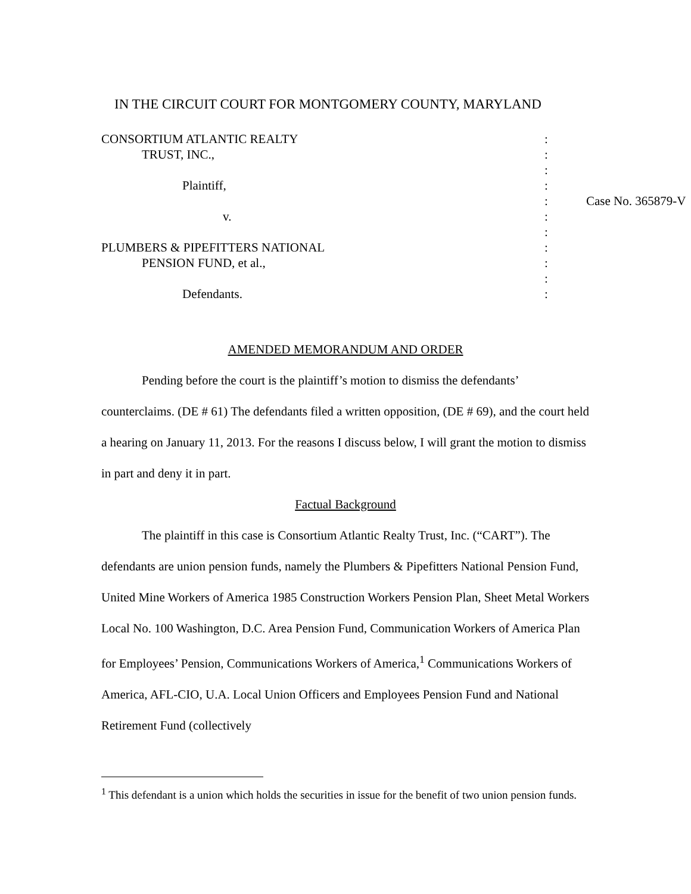IN THE CIRCUIT COURT FOR MONTGOMERY COUNTY, MARYLAND
| CONSORTIUM ATLANTIC REALTY | : | |
| TRUST, INC., | : | |
| | : | |
| Plaintiff, | : | |
| | : | Case No. 365879-V |
| v. | : | |
| | : | |
| PLUMBERS & PIPEFITTERS NATIONAL | : | |
| PENSION FUND, et al., | : | |
| | : | |
| Defendants. | : | |
AMENDED MEMORANDUM AND ORDER
Pending before the court is the plaintiff’s motion to dismiss the defendants’ counterclaims. (DE # 61) The defendants filed a written opposition, (DE # 69), and the court held a hearing on January 11, 2013. For the reasons I discuss below, I will grant the motion to dismiss in part and deny it in part.
Factual Background
The plaintiff in this case is Consortium Atlantic Realty Trust, Inc. (“CART”). The defendants are union pension funds, namely the Plumbers & Pipefitters National Pension Fund, United Mine Workers of America 1985 Construction Workers Pension Plan, Sheet Metal Workers Local No. 100 Washington, D.C. Area Pension Fund, Communication Workers of America Plan for Employees’ Pension, Communications Workers of America,<sup>1</sup> Communications Workers of America, AFL-CIO, U.A. Local Union Officers and Employees Pension Fund and National Retirement Fund (collectively
<sup>1</sup> This defendant is a union which holds the securities in issue for the benefit of two union pension funds.